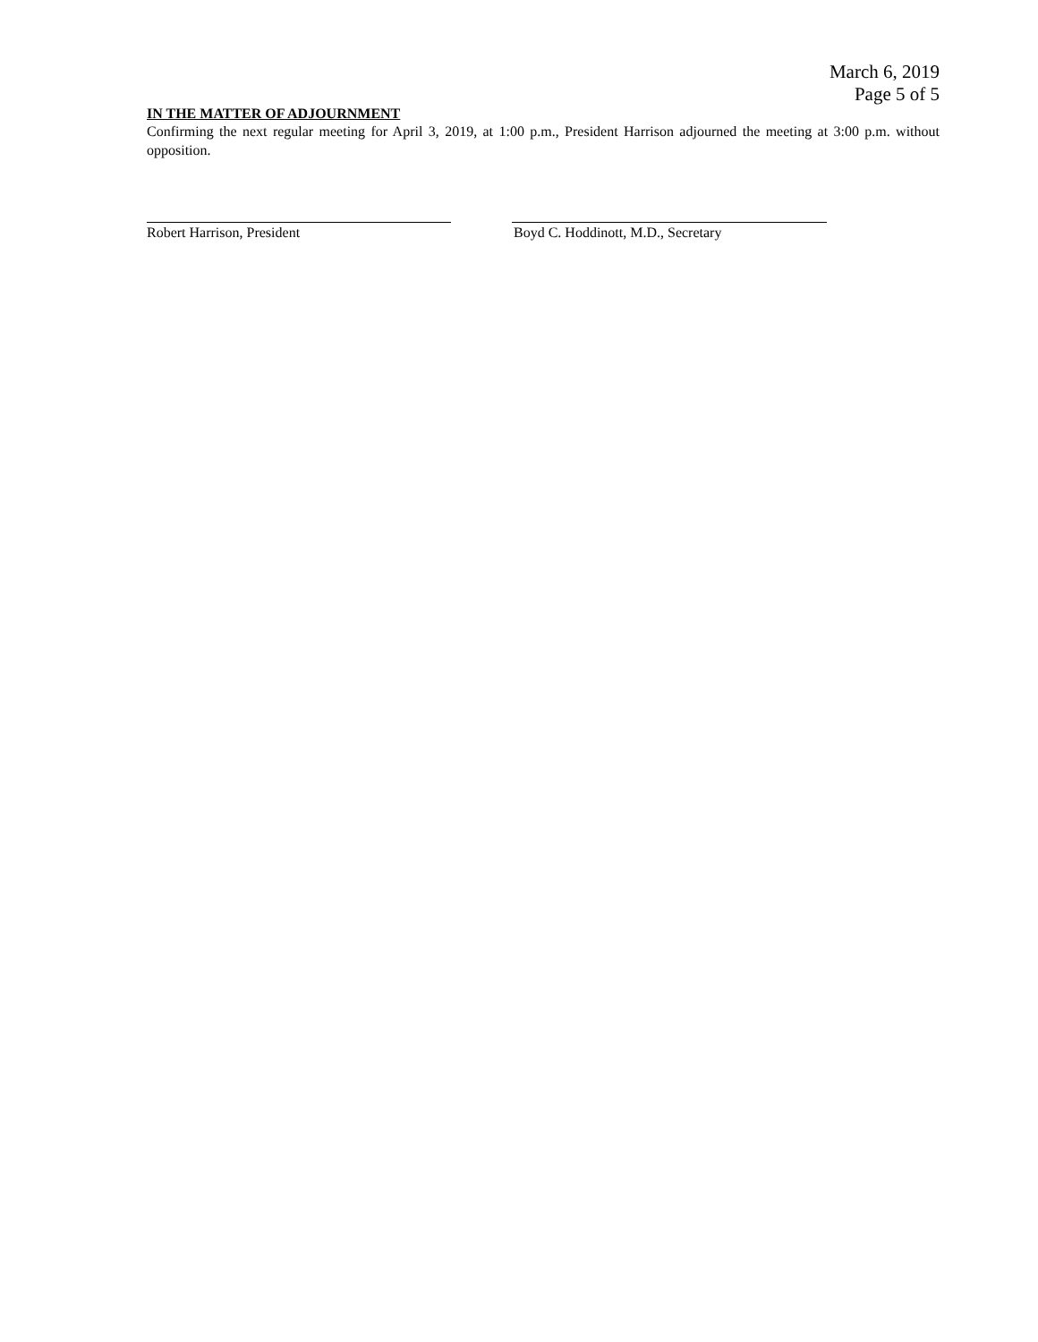March 6, 2019
Page 5 of 5
IN THE MATTER OF ADJOURNMENT
Confirming the next regular meeting for April 3, 2019, at 1:00 p.m., President Harrison adjourned the meeting at 3:00 p.m. without opposition.
Robert Harrison, President Boyd C. Hoddinott, M.D., Secretary